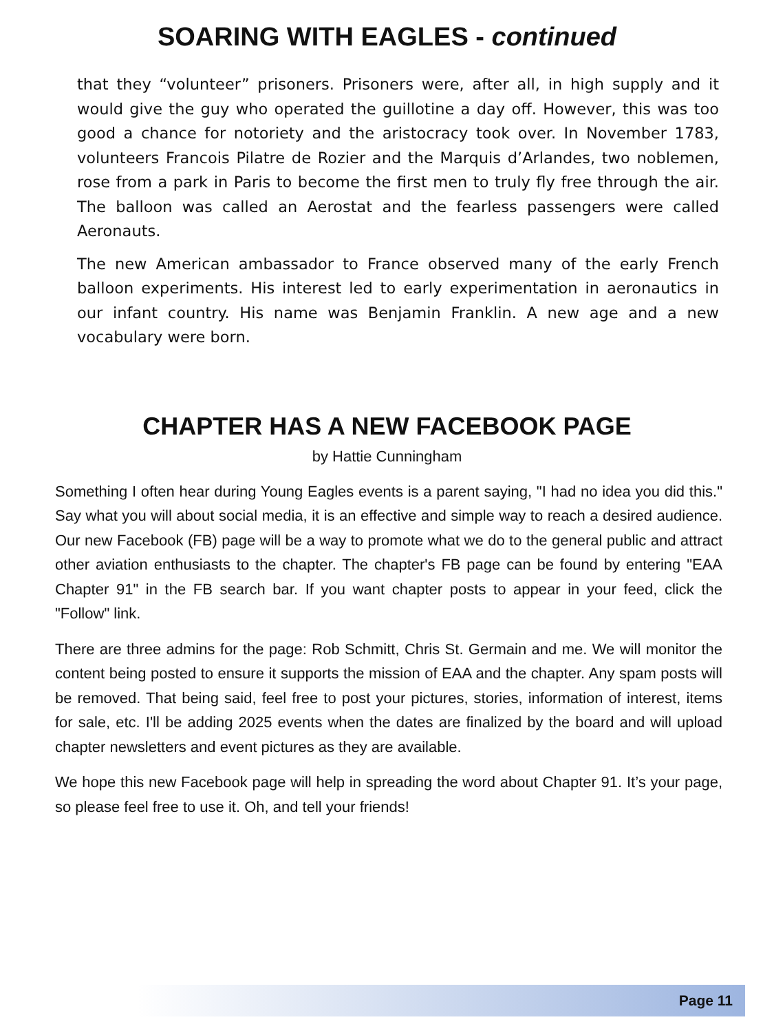SOARING WITH EAGLES - continued
that they “volunteer” prisoners. Prisoners were, after all, in high supply and it would give the guy who operated the guillotine a day off. However, this was too good a chance for notoriety and the aristocracy took over. In November 1783, volunteers Francois Pilatre de Rozier and the Marquis d’Arlandes, two noblemen, rose from a park in Paris to become the first men to truly fly free through the air. The balloon was called an Aerostat and the fearless passengers were called Aeronauts.
The new American ambassador to France observed many of the early French balloon experiments. His interest led to early experimentation in aeronautics in our infant country. His name was Benjamin Franklin. A new age and a new vocabulary were born.
CHAPTER HAS A NEW FACEBOOK PAGE
by Hattie Cunningham
Something I often hear during Young Eagles events is a parent saying, "I had no idea you did this." Say what you will about social media, it is an effective and simple way to reach a desired audience. Our new Facebook (FB) page will be a way to promote what we do to the general public and attract other aviation enthusiasts to the chapter. The chapter's FB page can be found by entering "EAA Chapter 91" in the FB search bar. If you want chapter posts to appear in your feed, click the "Follow" link.
There are three admins for the page: Rob Schmitt, Chris St. Germain and me. We will monitor the content being posted to ensure it supports the mission of EAA and the chapter. Any spam posts will be removed. That being said, feel free to post your pictures, stories, information of interest, items for sale, etc. I'll be adding 2025 events when the dates are finalized by the board and will upload chapter newsletters and event pictures as they are available.
We hope this new Facebook page will help in spreading the word about Chapter 91. It’s your page, so please feel free to use it. Oh, and tell your friends!
Page 11